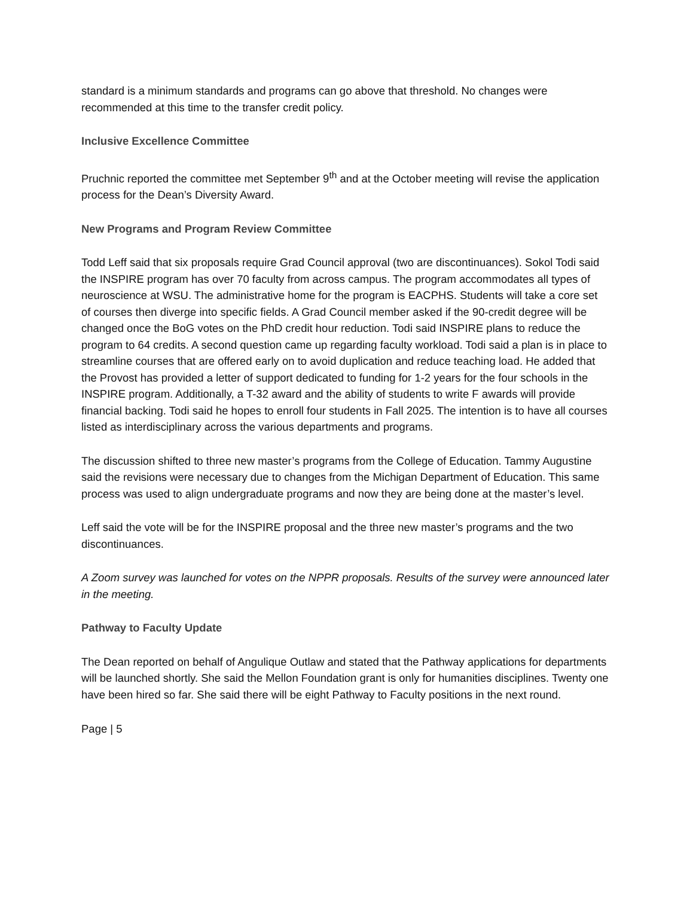standard is a minimum standards and programs can go above that threshold. No changes were recommended at this time to the transfer credit policy.
Inclusive Excellence Committee
Pruchnic reported the committee met September 9<sup>th</sup> and at the October meeting will revise the application process for the Dean’s Diversity Award.
New Programs and Program Review Committee
Todd Leff said that six proposals require Grad Council approval (two are discontinuances). Sokol Todi said the INSPIRE program has over 70 faculty from across campus. The program accommodates all types of neuroscience at WSU. The administrative home for the program is EACPHS. Students will take a core set of courses then diverge into specific fields. A Grad Council member asked if the 90-credit degree will be changed once the BoG votes on the PhD credit hour reduction. Todi said INSPIRE plans to reduce the program to 64 credits. A second question came up regarding faculty workload. Todi said a plan is in place to streamline courses that are offered early on to avoid duplication and reduce teaching load. He added that the Provost has provided a letter of support dedicated to funding for 1-2 years for the four schools in the INSPIRE program. Additionally, a T-32 award and the ability of students to write F awards will provide financial backing. Todi said he hopes to enroll four students in Fall 2025. The intention is to have all courses listed as interdisciplinary across the various departments and programs.
The discussion shifted to three new master’s programs from the College of Education. Tammy Augustine said the revisions were necessary due to changes from the Michigan Department of Education. This same process was used to align undergraduate programs and now they are being done at the master’s level.
Leff said the vote will be for the INSPIRE proposal and the three new master’s programs and the two discontinuances.
A Zoom survey was launched for votes on the NPPR proposals. Results of the survey were announced later in the meeting.
Pathway to Faculty Update
The Dean reported on behalf of Angulique Outlaw and stated that the Pathway applications for departments will be launched shortly. She said the Mellon Foundation grant is only for humanities disciplines. Twenty one have been hired so far. She said there will be eight Pathway to Faculty positions in the next round.
Page | 5